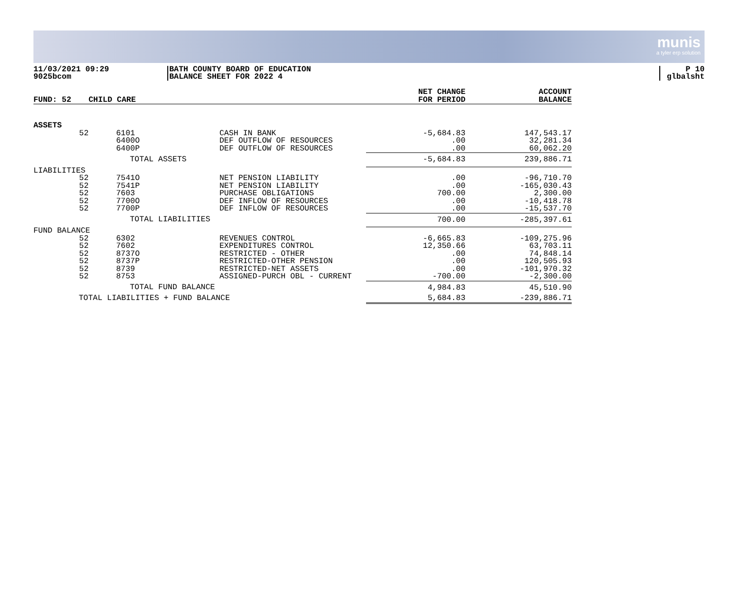munis
a tyler erp solution
11/03/2021 09:29
9025bcom
BATH COUNTY BOARD OF EDUCATION
BALANCE SHEET FOR 2022 4
P 10
glbalsht
| FUND: 52 | CHILD CARE | | NET CHANGE FOR PERIOD | ACCOUNT BALANCE |
| --- | --- | --- | --- | --- |
| ASSETS | | | | |
| 52 | 6101 6400O 6400P | CASH IN BANK DEF OUTFLOW OF RESOURCES DEF OUTFLOW OF RESOURCES | -5,684.83 .00 .00 | 147,543.17 32,281.34 60,062.20 |
| | TOTAL ASSETS | | -5,684.83 | 239,886.71 |
| LIABILITIES | | | | |
| 52 52 52 52 52 | 7541O 7541P 7603 7700O 7700P | NET PENSION LIABILITY NET PENSION LIABILITY PURCHASE OBLIGATIONS DEF INFLOW OF RESOURCES DEF INFLOW OF RESOURCES | .00 .00 700.00 .00 .00 | -96,710.70 -165,030.43 2,300.00 -10,418.78 -15,537.70 |
| | TOTAL LIABILITIES | | 700.00 | -285,397.61 |
| FUND BALANCE | | | | |
| 52 52 52 52 52 52 | 6302 7602 8737O 8737P 8739 8753 | REVENUES CONTROL EXPENDITURES CONTROL RESTRICTED - OTHER RESTRICTED-OTHER PENSION RESTRICTED-NET ASSETS ASSIGNED-PURCH OBL - CURRENT | -6,665.83 12,350.66 .00 .00 .00 -700.00 | -109,275.96 63,703.11 74,848.14 120,505.93 -101,970.32 -2,300.00 |
| | TOTAL FUND BALANCE | | 4,984.83 | 45,510.90 |
| TOTAL LIABILITIES + FUND BALANCE | | | 5,684.83 | -239,886.71 |